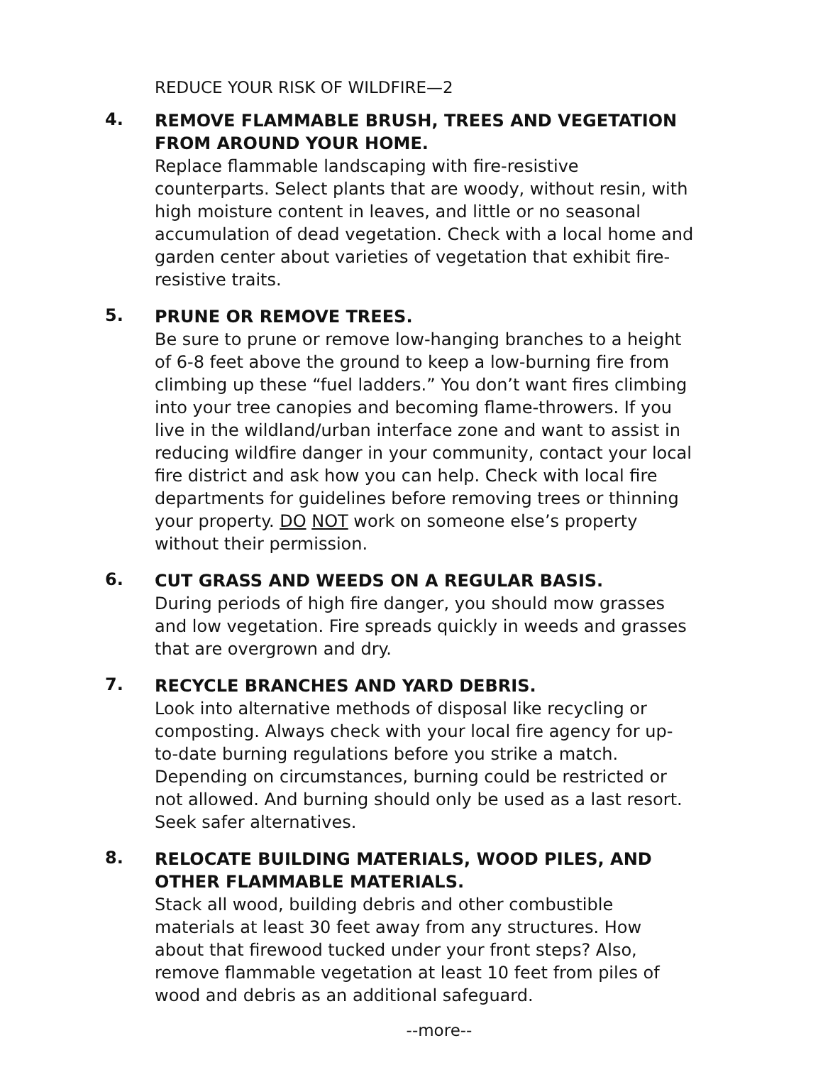REDUCE YOUR RISK OF WILDFIRE—2
4.
REMOVE FLAMMABLE BRUSH, TREES AND VEGETATION FROM AROUND YOUR HOME.
Replace flammable landscaping with fire-resistive counterparts. Select plants that are woody, without resin, with high moisture content in leaves, and little or no seasonal accumulation of dead vegetation. Check with a local home and garden center about varieties of vegetation that exhibit fire-resistive traits.
5.
PRUNE OR REMOVE TREES.
Be sure to prune or remove low-hanging branches to a height of 6-8 feet above the ground to keep a low-burning fire from climbing up these “fuel ladders.” You don’t want fires climbing into your tree canopies and becoming flame-throwers. If you live in the wildland/urban interface zone and want to assist in reducing wildfire danger in your community, contact your local fire district and ask how you can help. Check with local fire departments for guidelines before removing trees or thinning your property. DO NOT work on someone else’s property without their permission.
6.
CUT GRASS AND WEEDS ON A REGULAR BASIS.
During periods of high fire danger, you should mow grasses and low vegetation. Fire spreads quickly in weeds and grasses that are overgrown and dry.
7.
RECYCLE BRANCHES AND YARD DEBRIS.
Look into alternative methods of disposal like recycling or composting. Always check with your local fire agency for up-to-date burning regulations before you strike a match. Depending on circumstances, burning could be restricted or not allowed. And burning should only be used as a last resort. Seek safer alternatives.
8.
RELOCATE BUILDING MATERIALS, WOOD PILES, AND OTHER FLAMMABLE MATERIALS.
Stack all wood, building debris and other combustible materials at least 30 feet away from any structures. How about that firewood tucked under your front steps? Also, remove flammable vegetation at least 10 feet from piles of wood and debris as an additional safeguard.
--more--